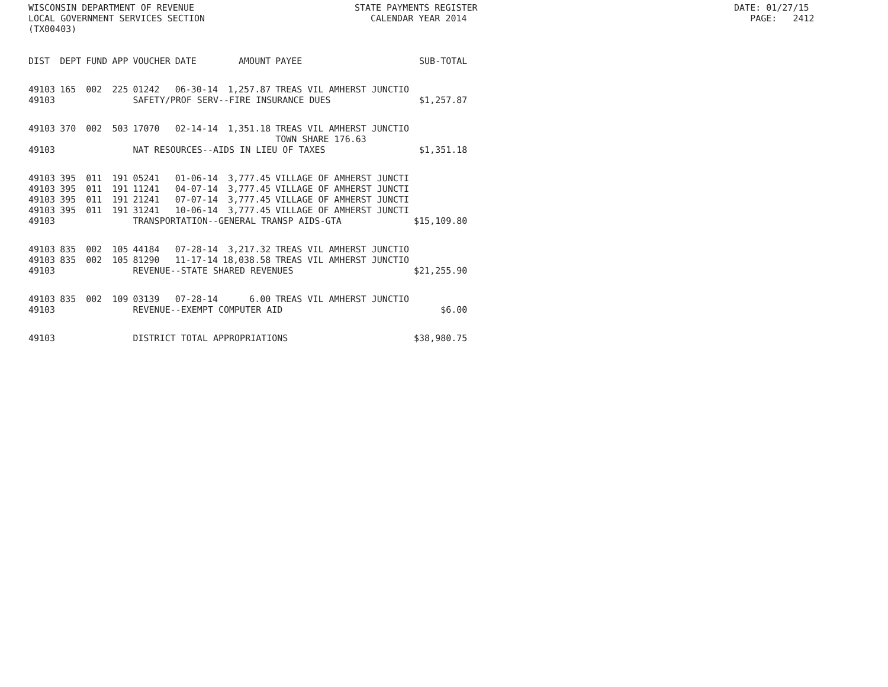WISCONSIN DEPARTMENT OF REVENUE STATE PAYMENTS REGISTER DATE: 01/27/15 LOCAL GOVERNMENT SERVICES SECTION CALENDAR YEAR 2014 PAGE: 2412 (TX00403)
| DIST | DEPT | FUND | APP | VOUCHER | DATE | AMOUNT | PAYEE | SUB-TOTAL |
| --- | --- | --- | --- | --- | --- | --- | --- | --- |
| 49103 | 165 | 002 | 225 | 01242 | 06-30-14 | 1,257.87 | TREAS VIL AMHERST JUNCTIO | |
| 49103 | | | | SAFETY/PROF SERV--FIRE INSURANCE DUES | | | | $1,257.87 |
| 49103 | 370 | 002 | 503 | 17070 | 02-14-14 | 1,351.18 | TREAS VIL AMHERST JUNCTIO TOWN SHARE 176.63 | |
| 49103 | | | | NAT RESOURCES--AIDS IN LIEU OF TAXES | | | | $1,351.18 |
| 49103 | 395 | 011 | 191 | 05241 | 01-06-14 | 3,777.45 | VILLAGE OF AMHERST JUNCTI | |
| 49103 | 395 | 011 | 191 | 11241 | 04-07-14 | 3,777.45 | VILLAGE OF AMHERST JUNCTI | |
| 49103 | 395 | 011 | 191 | 21241 | 07-07-14 | 3,777.45 | VILLAGE OF AMHERST JUNCTI | |
| 49103 | 395 | 011 | 191 | 31241 | 10-06-14 | 3,777.45 | VILLAGE OF AMHERST JUNCTI | |
| 49103 | | | | TRANSPORTATION--GENERAL TRANSP AIDS-GTA | | | | $15,109.80 |
| 49103 | 835 | 002 | 105 | 44184 | 07-28-14 | 3,217.32 | TREAS VIL AMHERST JUNCTIO | |
| 49103 | 835 | 002 | 105 | 81290 | 11-17-14 | 18,038.58 | TREAS VIL AMHERST JUNCTIO | |
| 49103 | | | | REVENUE--STATE SHARED REVENUES | | | | $21,255.90 |
| 49103 | 835 | 002 | 109 | 03139 | 07-28-14 | 6.00 | TREAS VIL AMHERST JUNCTIO | |
| 49103 | | | | REVENUE--EXEMPT COMPUTER AID | | | | $6.00 |
| 49103 | | | | DISTRICT TOTAL APPROPRIATIONS | | | | $38,980.75 |